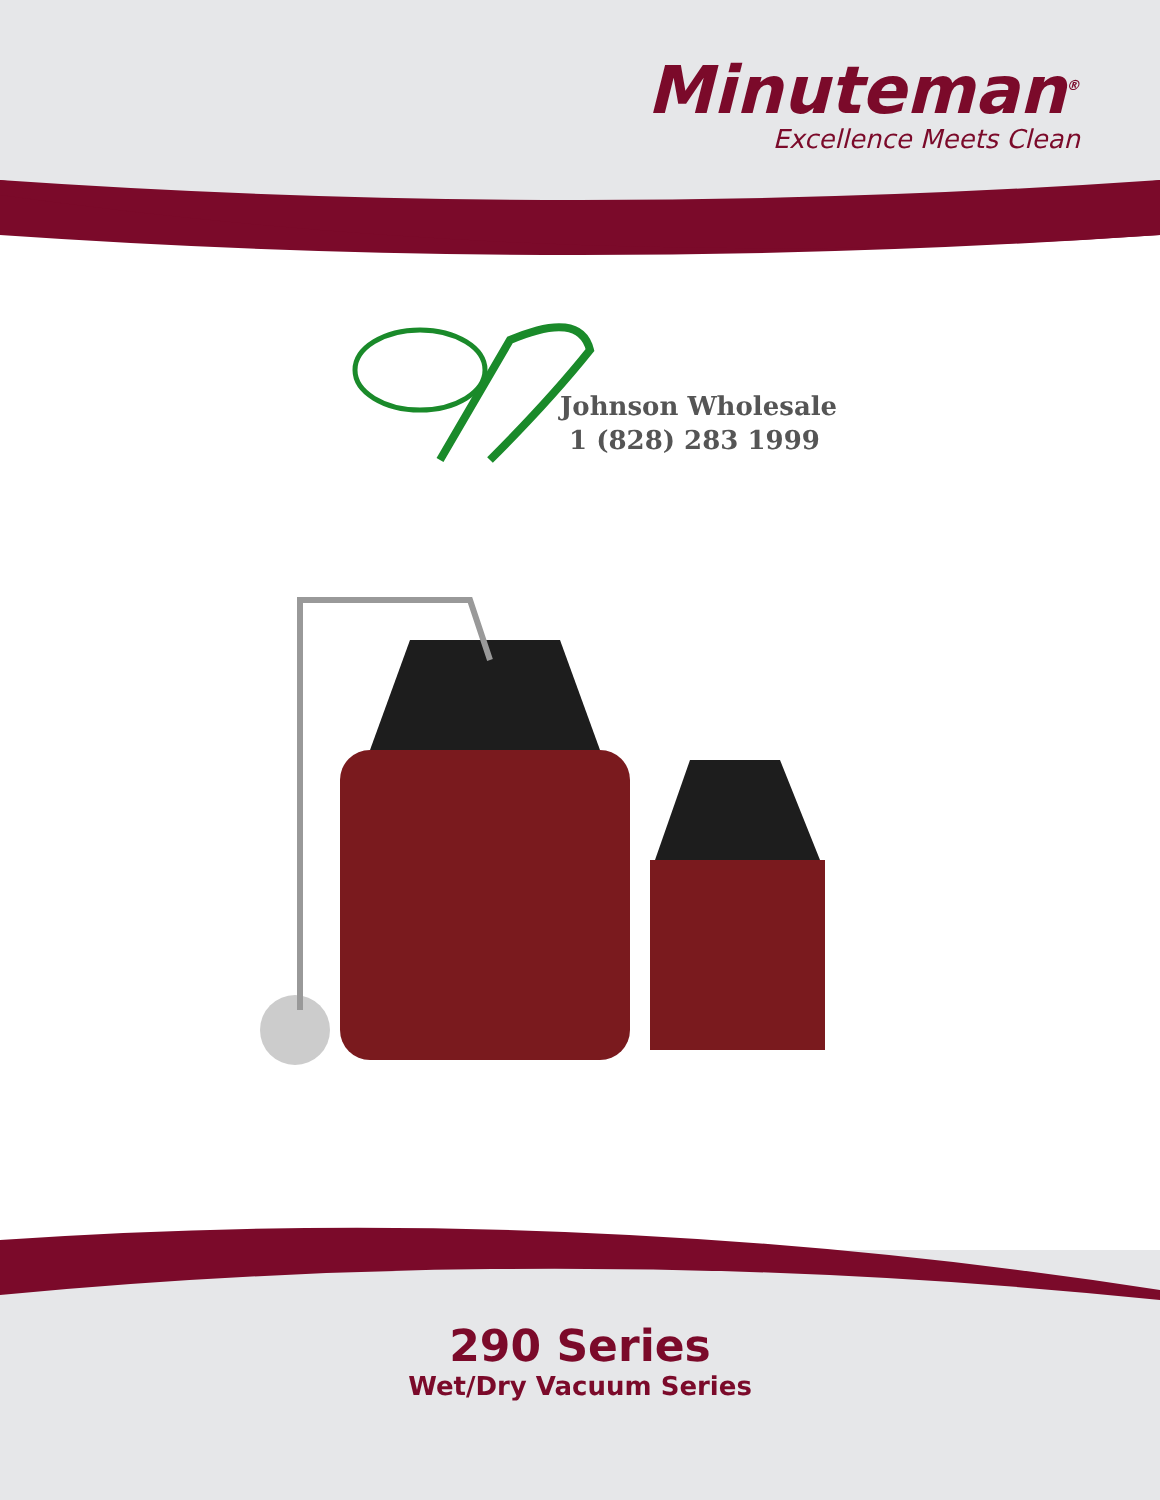Minuteman<sup>®</sup>
Excellence Meets Clean
Johnson Wholesale
1 (828) 283 1999
290 Series
Wet/Dry Vacuum Series